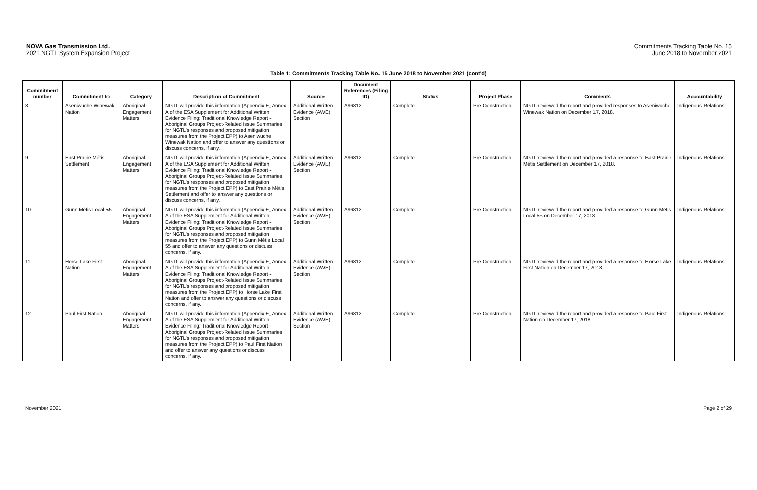NOVA Gas Transmission Ltd.
2021 NGTL System Expansion Project
Commitments Tracking Table No. 15
June 2018 to November 2021
Table 1: Commitments Tracking Table No. 15 June 2018 to November 2021 (cont'd)
| Commitment number | Commitment to | Category | Description of Commitment | Source | Document References (Filing ID) | Status | Project Phase | Comments | Accountability |
| --- | --- | --- | --- | --- | --- | --- | --- | --- | --- |
| 8 | Aseniwuche Winewak Nation | Aboriginal Engagement Matters | NGTL will provide this information (Appendix E, Annex A of the ESA Supplement for Additional Written Evidence Filing: Traditional Knowledge Report - Aboriginal Groups Project-Related Issue Summaries for NGTL's responses and proposed mitigation measures from the Project EPP) to Aseniwuche Winewak Nation and offer to answer any questions or discuss concerns, if any. | Additional Written Evidence (AWE) Section | A96812 | Complete | Pre-Construction | NGTL reviewed the report and provided responses to Aseniwuche Winewak Nation on December 17, 2018. | Indigenous Relations |
| 9 | East Prairie Métis Settlement | Aboriginal Engagement Matters | NGTL will provide this information (Appendix E, Annex A of the ESA Supplement for Additional Written Evidence Filing: Traditional Knowledge Report - Aboriginal Groups Project-Related Issue Summaries for NGTL's responses and proposed mitigation measures from the Project EPP) to East Prairie Métis Settlement and offer to answer any questions or discuss concerns, if any. | Additional Written Evidence (AWE) Section | A96812 | Complete | Pre-Construction | NGTL reviewed the report and provided a response to East Prairie Métis Settlement on December 17, 2018. | Indigenous Relations |
| 10 | Gunn Métis Local 55 | Aboriginal Engagement Matters | NGTL will provide this information (Appendix E, Annex A of the ESA Supplement for Additional Written Evidence Filing: Traditional Knowledge Report - Aboriginal Groups Project-Related Issue Summaries for NGTL's responses and proposed mitigation measures from the Project EPP) to Gunn Métis Local 55 and offer to answer any questions or discuss concerns, if any. | Additional Written Evidence (AWE) Section | A96812 | Complete | Pre-Construction | NGTL reviewed the report and provided a response to Gunn Métis Local 55 on December 17, 2018. | Indigenous Relations |
| 11 | Horse Lake First Nation | Aboriginal Engagement Matters | NGTL will provide this information (Appendix E, Annex A of the ESA Supplement for Additional Written Evidence Filing: Traditional Knowledge Report - Aboriginal Groups Project-Related Issue Summaries for NGTL's responses and proposed mitigation measures from the Project EPP) to Horse Lake First Nation and offer to answer any questions or discuss concerns, if any. | Additional Written Evidence (AWE) Section | A96812 | Complete | Pre-Construction | NGTL reviewed the report and provided a response to Horse Lake First Nation on December 17, 2018. | Indigenous Relations |
| 12 | Paul First Nation | Aboriginal Engagement Matters | NGTL will provide this information (Appendix E, Annex A of the ESA Supplement for Additional Written Evidence Filing: Traditional Knowledge Report - Aboriginal Groups Project-Related Issue Summaries for NGTL's responses and proposed mitigation measures from the Project EPP) to Paul First Nation and offer to answer any questions or discuss concerns, if any. | Additional Written Evidence (AWE) Section | A96812 | Complete | Pre-Construction | NGTL reviewed the report and provided a response to Paul First Nation on December 17, 2018. | Indigenous Relations |
November 2021 Page 2 of 29